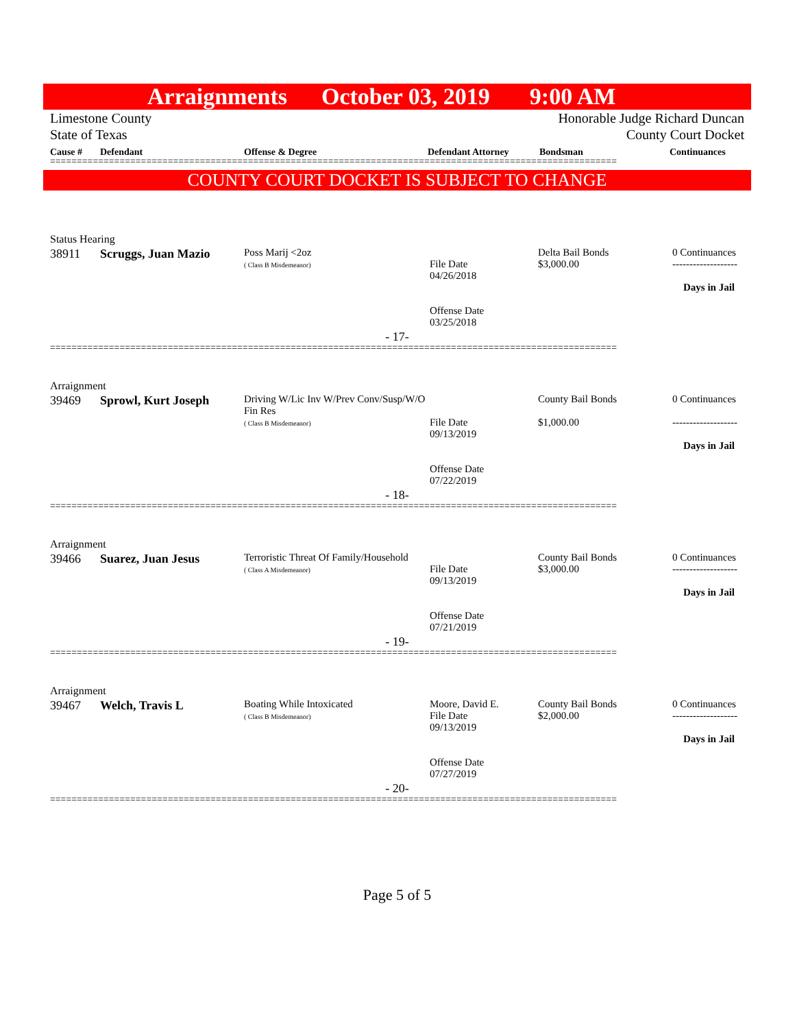Arraignments October 03, 2019 9:00 AM
Limestone County
State of Texas
Honorable Judge Richard Duncan
County Court Docket
| Cause # | Defendant | Offense & Degree | Defendant Attorney | Bondsman | Continuances |
| --- | --- | --- | --- | --- | --- |
==========================================================================================================
COUNTY COURT DOCKET IS SUBJECT TO CHANGE
Status Hearing
| 38911 | Scruggs, Juan Mazio | Poss Marij <2oz ( Class B Misdemeanor) | File Date 04/26/2018 Offense Date 03/25/2018 | Delta Bail Bonds $3,000.00 | 0 Continuances ------------------- Days in Jail |
- 17-
==========================================================================================================
Arraignment
| 39469 | Sprowl, Kurt Joseph | Driving W/Lic Inv W/Prev Conv/Susp/W/O Fin Res ( Class B Misdemeanor) | File Date 09/13/2019 Offense Date 07/22/2019 | County Bail Bonds $1,000.00 | 0 Continuances ------------------- Days in Jail |
- 18-
==========================================================================================================
Arraignment
| 39466 | Suarez, Juan Jesus | Terroristic Threat Of Family/Household ( Class A Misdemeanor) | File Date 09/13/2019 Offense Date 07/21/2019 | County Bail Bonds $3,000.00 | 0 Continuances ------------------- Days in Jail |
- 19-
==========================================================================================================
Arraignment
| 39467 | Welch, Travis L | Boating While Intoxicated ( Class B Misdemeanor) | Moore, David E. File Date 09/13/2019 Offense Date 07/27/2019 | County Bail Bonds $2,000.00 | 0 Continuances ------------------- Days in Jail |
- 20-
==========================================================================================================
Page 5 of 5